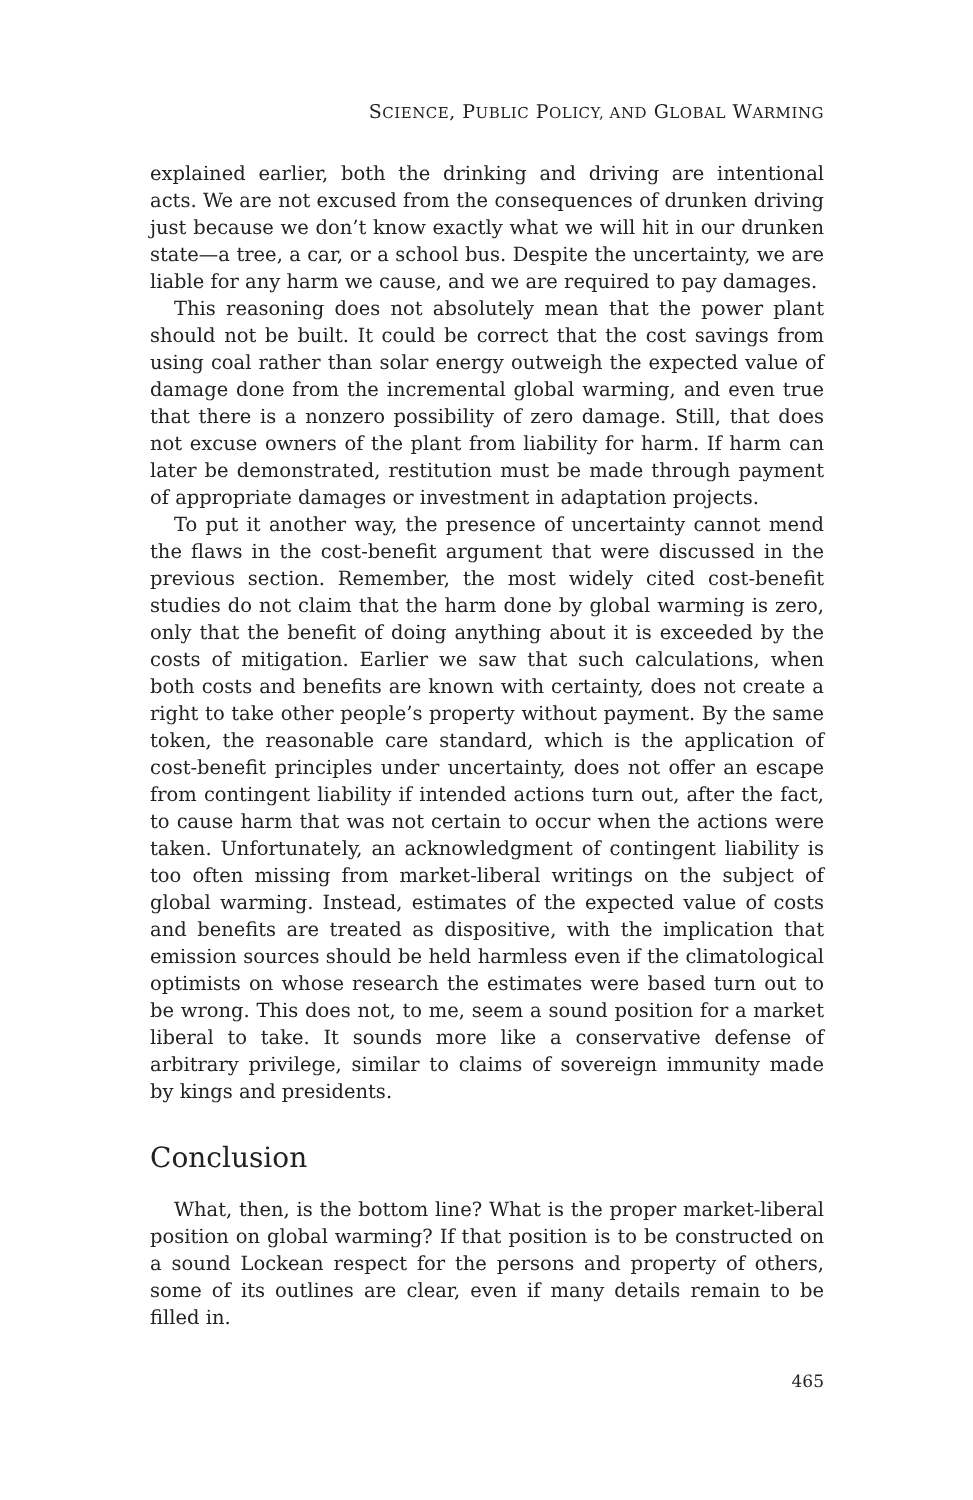SCIENCE, PUBLIC POLICY, AND GLOBAL WARMING
explained earlier, both the drinking and driving are intentional acts. We are not excused from the consequences of drunken driving just because we don’t know exactly what we will hit in our drunken state—a tree, a car, or a school bus. Despite the uncertainty, we are liable for any harm we cause, and we are required to pay damages.
This reasoning does not absolutely mean that the power plant should not be built. It could be correct that the cost savings from using coal rather than solar energy outweigh the expected value of damage done from the incremental global warming, and even true that there is a nonzero possibility of zero damage. Still, that does not excuse owners of the plant from liability for harm. If harm can later be demonstrated, restitution must be made through payment of appropriate damages or investment in adaptation projects.
To put it another way, the presence of uncertainty cannot mend the flaws in the cost-benefit argument that were discussed in the previous section. Remember, the most widely cited cost-benefit studies do not claim that the harm done by global warming is zero, only that the benefit of doing anything about it is exceeded by the costs of mitigation. Earlier we saw that such calculations, when both costs and benefits are known with certainty, does not create a right to take other people’s property without payment. By the same token, the reasonable care standard, which is the application of cost-benefit principles under uncertainty, does not offer an escape from contingent liability if intended actions turn out, after the fact, to cause harm that was not certain to occur when the actions were taken. Unfortunately, an acknowledgment of contingent liability is too often missing from market-liberal writings on the subject of global warming. Instead, estimates of the expected value of costs and benefits are treated as dispositive, with the implication that emission sources should be held harmless even if the climatological optimists on whose research the estimates were based turn out to be wrong. This does not, to me, seem a sound position for a market liberal to take. It sounds more like a conservative defense of arbitrary privilege, similar to claims of sovereign immunity made by kings and presidents.
Conclusion
What, then, is the bottom line? What is the proper market-liberal position on global warming? If that position is to be constructed on a sound Lockean respect for the persons and property of others, some of its outlines are clear, even if many details remain to be filled in.
465